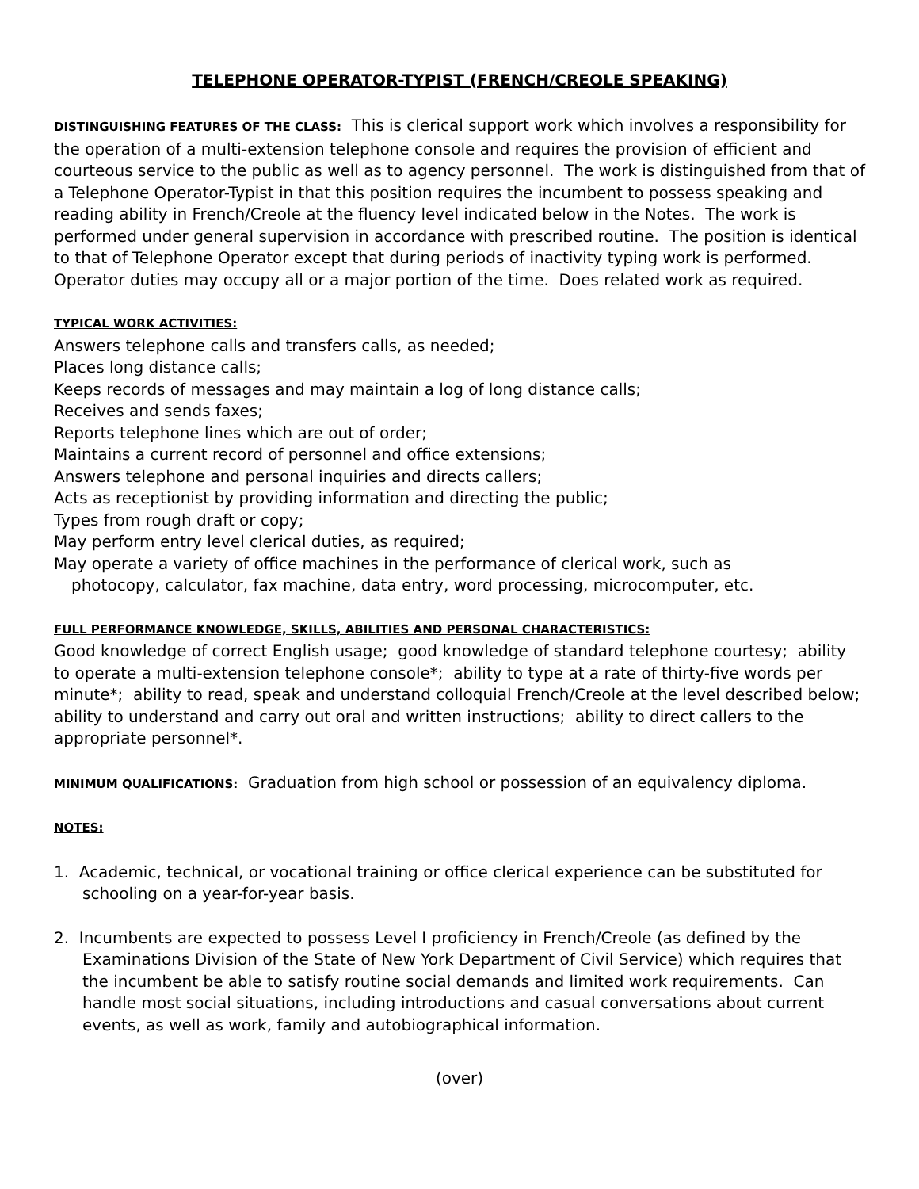TELEPHONE OPERATOR-TYPIST (FRENCH/CREOLE SPEAKING)
DISTINGUISHING FEATURES OF THE CLASS: This is clerical support work which involves a responsibility for the operation of a multi-extension telephone console and requires the provision of efficient and courteous service to the public as well as to agency personnel. The work is distinguished from that of a Telephone Operator-Typist in that this position requires the incumbent to possess speaking and reading ability in French/Creole at the fluency level indicated below in the Notes. The work is performed under general supervision in accordance with prescribed routine. The position is identical to that of Telephone Operator except that during periods of inactivity typing work is performed. Operator duties may occupy all or a major portion of the time. Does related work as required.
TYPICAL WORK ACTIVITIES:
Answers telephone calls and transfers calls, as needed;
Places long distance calls;
Keeps records of messages and may maintain a log of long distance calls;
Receives and sends faxes;
Reports telephone lines which are out of order;
Maintains a current record of personnel and office extensions;
Answers telephone and personal inquiries and directs callers;
Acts as receptionist by providing information and directing the public;
Types from rough draft or copy;
May perform entry level clerical duties, as required;
May operate a variety of office machines in the performance of clerical work, such as
photocopy, calculator, fax machine, data entry, word processing, microcomputer, etc.
FULL PERFORMANCE KNOWLEDGE, SKILLS, ABILITIES AND PERSONAL CHARACTERISTICS:
Good knowledge of correct English usage; good knowledge of standard telephone courtesy; ability to operate a multi-extension telephone console*; ability to type at a rate of thirty-five words per minute*; ability to read, speak and understand colloquial French/Creole at the level described below; ability to understand and carry out oral and written instructions; ability to direct callers to the appropriate personnel*.
MINIMUM QUALIFICATIONS: Graduation from high school or possession of an equivalency diploma.
NOTES:
1. Academic, technical, or vocational training or office clerical experience can be substituted for schooling on a year-for-year basis.
2. Incumbents are expected to possess Level I proficiency in French/Creole (as defined by the Examinations Division of the State of New York Department of Civil Service) which requires that the incumbent be able to satisfy routine social demands and limited work requirements. Can handle most social situations, including introductions and casual conversations about current events, as well as work, family and autobiographical information.
(over)